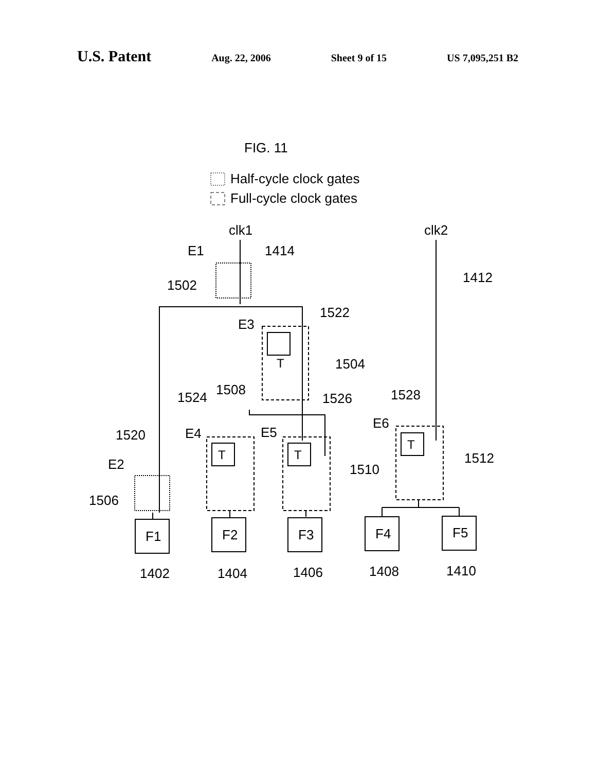U.S. Patent Aug. 22, 2006 Sheet 9 of 15 US 7,095,251 B2
FIG. 11
Half-cycle clock gates
Full-cycle clock gates
clk1
clk2
E1
1414
1412
1502
1522
E3
1504
1508
1524
1526
1528
E6
1520
E4
E5
E2
1510
1512
1506
T
T
T
T
F1
F2
F3
F4
F5
1402
1404
1406
1408
1410